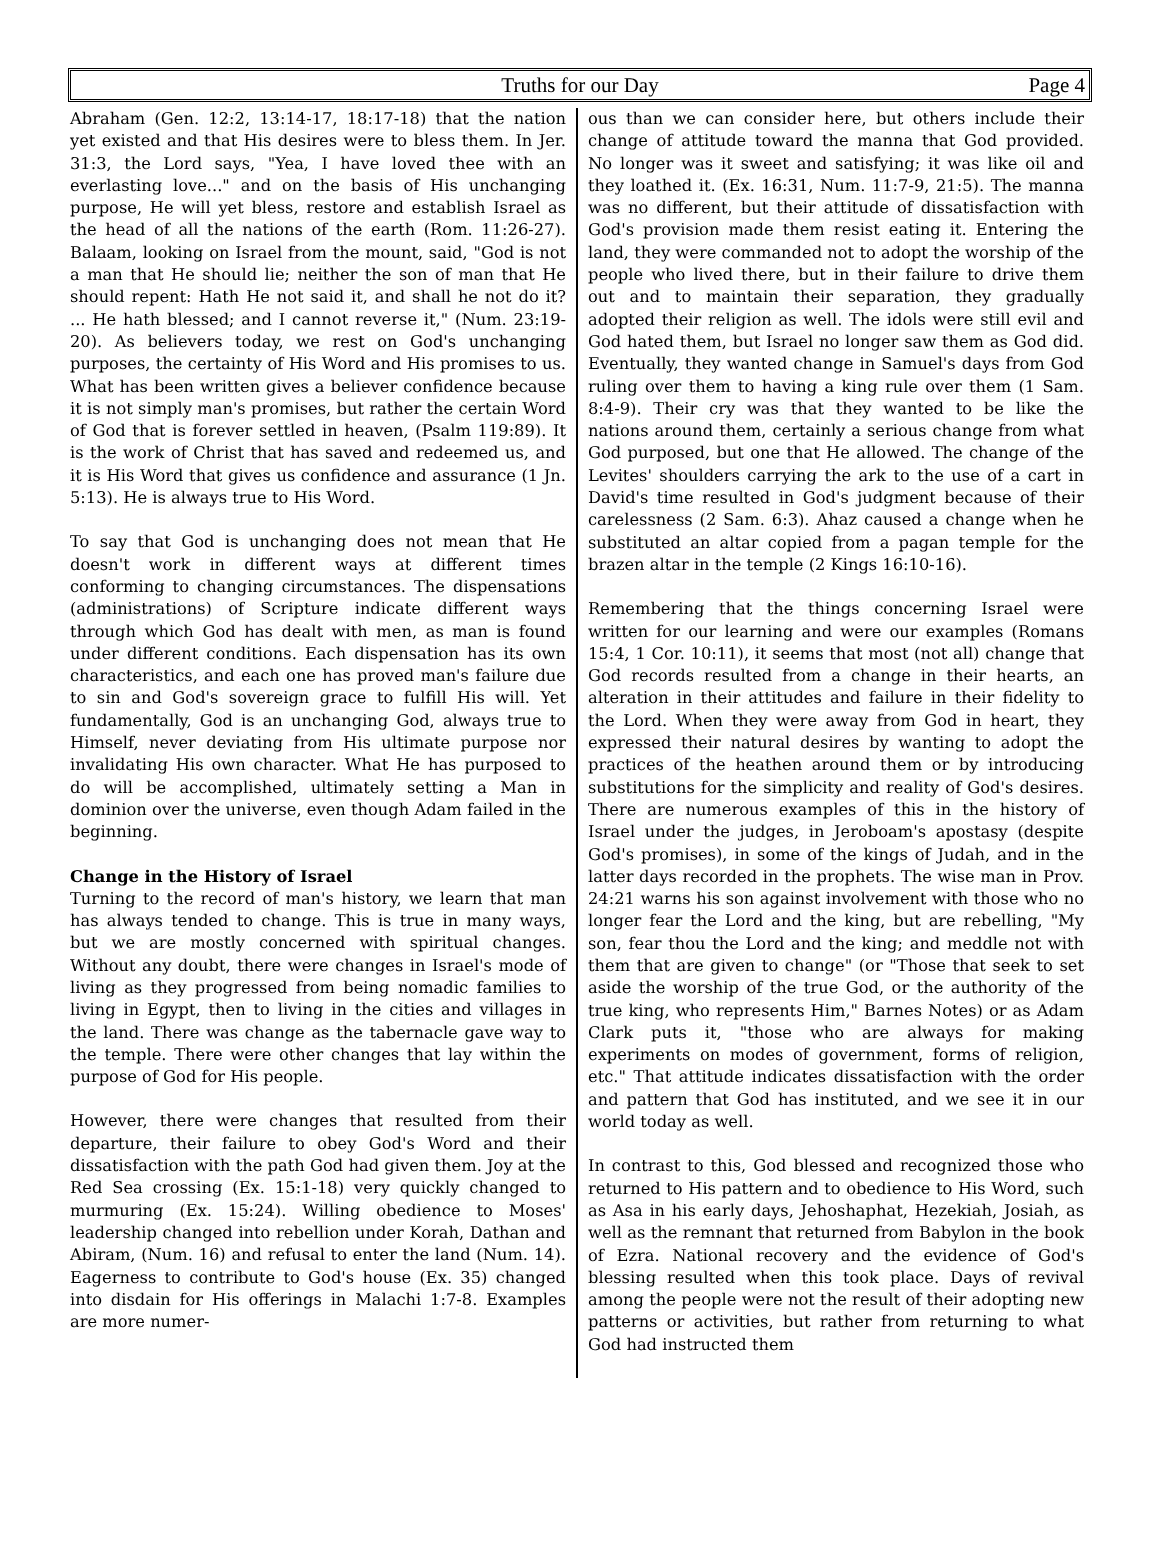Truths for our Day Page 4
Abraham (Gen. 12:2, 13:14-17, 18:17-18) that the nation yet existed and that His desires were to bless them. In Jer. 31:3, the Lord says, "Yea, I have loved thee with an everlasting love..." and on the basis of His unchanging purpose, He will yet bless, restore and establish Israel as the head of all the nations of the earth (Rom. 11:26-27). Balaam, looking on Israel from the mount, said, "God is not a man that He should lie; neither the son of man that He should repent: Hath He not said it, and shall he not do it? ... He hath blessed; and I cannot reverse it," (Num. 23:19-20). As believers today, we rest on God's unchanging purposes, the certainty of His Word and His promises to us. What has been written gives a believer confidence because it is not simply man's promises, but rather the certain Word of God that is forever settled in heaven, (Psalm 119:89). It is the work of Christ that has saved and redeemed us, and it is His Word that gives us confidence and assurance (1 Jn. 5:13). He is always true to His Word.
To say that God is unchanging does not mean that He doesn't work in different ways at different times conforming to changing circumstances. The dispensations (administrations) of Scripture indicate different ways through which God has dealt with men, as man is found under different conditions. Each dispensation has its own characteristics, and each one has proved man's failure due to sin and God's sovereign grace to fulfill His will. Yet fundamentally, God is an unchanging God, always true to Himself, never deviating from His ultimate purpose nor invalidating His own character. What He has purposed to do will be accomplished, ultimately setting a Man in dominion over the universe, even though Adam failed in the beginning.
Change in the History of Israel
Turning to the record of man's history, we learn that man has always tended to change. This is true in many ways, but we are mostly concerned with spiritual changes. Without any doubt, there were changes in Israel's mode of living as they progressed from being nomadic families to living in Egypt, then to living in the cities and villages in the land. There was change as the tabernacle gave way to the temple. There were other changes that lay within the purpose of God for His people.
However, there were changes that resulted from their departure, their failure to obey God's Word and their dissatisfaction with the path God had given them. Joy at the Red Sea crossing (Ex. 15:1-18) very quickly changed to murmuring (Ex. 15:24). Willing obedience to Moses' leadership changed into rebellion under Korah, Dathan and Abiram, (Num. 16) and refusal to enter the land (Num. 14). Eagerness to contribute to God's house (Ex. 35) changed into disdain for His offerings in Malachi 1:7-8. Examples are more numer-
ous than we can consider here, but others include their change of attitude toward the manna that God provided. No longer was it sweet and satisfying; it was like oil and they loathed it. (Ex. 16:31, Num. 11:7-9, 21:5). The manna was no different, but their attitude of dissatisfaction with God's provision made them resist eating it. Entering the land, they were commanded not to adopt the worship of the people who lived there, but in their failure to drive them out and to maintain their separation, they gradually adopted their religion as well. The idols were still evil and God hated them, but Israel no longer saw them as God did. Eventually, they wanted change in Samuel's days from God ruling over them to having a king rule over them (1 Sam. 8:4-9). Their cry was that they wanted to be like the nations around them, certainly a serious change from what God purposed, but one that He allowed. The change of the Levites' shoulders carrying the ark to the use of a cart in David's time resulted in God's judgment because of their carelessness (2 Sam. 6:3). Ahaz caused a change when he substituted an altar copied from a pagan temple for the brazen altar in the temple (2 Kings 16:10-16).
Remembering that the things concerning Israel were written for our learning and were our examples (Romans 15:4, 1 Cor. 10:11), it seems that most (not all) change that God records resulted from a change in their hearts, an alteration in their attitudes and failure in their fidelity to the Lord. When they were away from God in heart, they expressed their natural desires by wanting to adopt the practices of the heathen around them or by introducing substitutions for the simplicity and reality of God's desires. There are numerous examples of this in the history of Israel under the judges, in Jeroboam's apostasy (despite God's promises), in some of the kings of Judah, and in the latter days recorded in the prophets. The wise man in Prov. 24:21 warns his son against involvement with those who no longer fear the Lord and the king, but are rebelling, "My son, fear thou the Lord and the king; and meddle not with them that are given to change" (or "Those that seek to set aside the worship of the true God, or the authority of the true king, who represents Him," Barnes Notes) or as Adam Clark puts it, "those who are always for making experiments on modes of government, forms of religion, etc." That attitude indicates dissatisfaction with the order and pattern that God has instituted, and we see it in our world today as well.
In contrast to this, God blessed and recognized those who returned to His pattern and to obedience to His Word, such as Asa in his early days, Jehoshaphat, Hezekiah, Josiah, as well as the remnant that returned from Babylon in the book of Ezra. National recovery and the evidence of God's blessing resulted when this took place. Days of revival among the people were not the result of their adopting new patterns or activities, but rather from returning to what God had instructed them